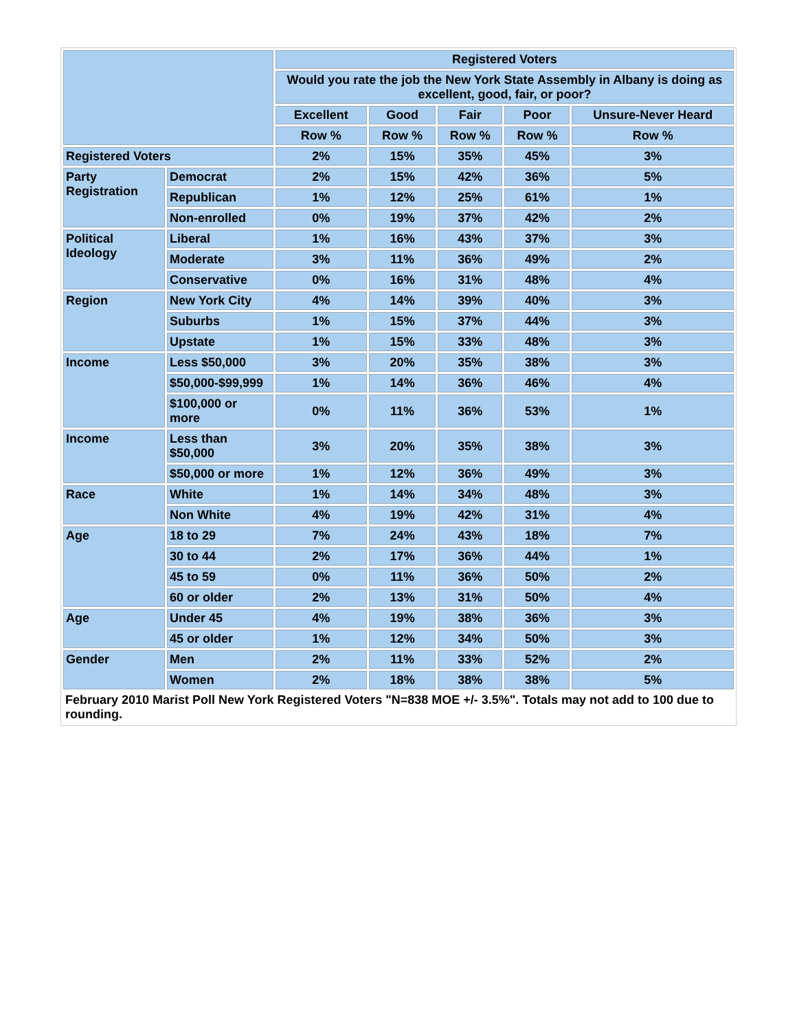| | | Registered Voters | | | | |
| --- | --- | --- | --- | --- | --- | --- |
| | | Would you rate the job the New York State Assembly in Albany is doing as excellent, good, fair, or poor? | | | | |
| | | Excellent | Good | Fair | Poor | Unsure-Never Heard |
| | | Row % | Row % | Row % | Row % | Row % |
| Registered Voters | | 2% | 15% | 35% | 45% | 3% |
| Party Registration | Democrat | 2% | 15% | 42% | 36% | 5% |
| | Republican | 1% | 12% | 25% | 61% | 1% |
| | Non-enrolled | 0% | 19% | 37% | 42% | 2% |
| Political Ideology | Liberal | 1% | 16% | 43% | 37% | 3% |
| | Moderate | 3% | 11% | 36% | 49% | 2% |
| | Conservative | 0% | 16% | 31% | 48% | 4% |
| Region | New York City | 4% | 14% | 39% | 40% | 3% |
| | Suburbs | 1% | 15% | 37% | 44% | 3% |
| | Upstate | 1% | 15% | 33% | 48% | 3% |
| Income | Less $50,000 | 3% | 20% | 35% | 38% | 3% |
| | $50,000-$99,999 | 1% | 14% | 36% | 46% | 4% |
| | $100,000 or more | 0% | 11% | 36% | 53% | 1% |
| Income | Less than $50,000 | 3% | 20% | 35% | 38% | 3% |
| | $50,000 or more | 1% | 12% | 36% | 49% | 3% |
| Race | White | 1% | 14% | 34% | 48% | 3% |
| | Non White | 4% | 19% | 42% | 31% | 4% |
| Age | 18 to 29 | 7% | 24% | 43% | 18% | 7% |
| | 30 to 44 | 2% | 17% | 36% | 44% | 1% |
| | 45 to 59 | 0% | 11% | 36% | 50% | 2% |
| | 60 or older | 2% | 13% | 31% | 50% | 4% |
| Age | Under 45 | 4% | 19% | 38% | 36% | 3% |
| | 45 or older | 1% | 12% | 34% | 50% | 3% |
| Gender | Men | 2% | 11% | 33% | 52% | 2% |
| | Women | 2% | 18% | 38% | 38% | 5% |
| February 2010 Marist Poll New York Registered Voters "N=838 MOE +/- 3.5%". Totals may not add to 100 due to rounding. | | | | | | |